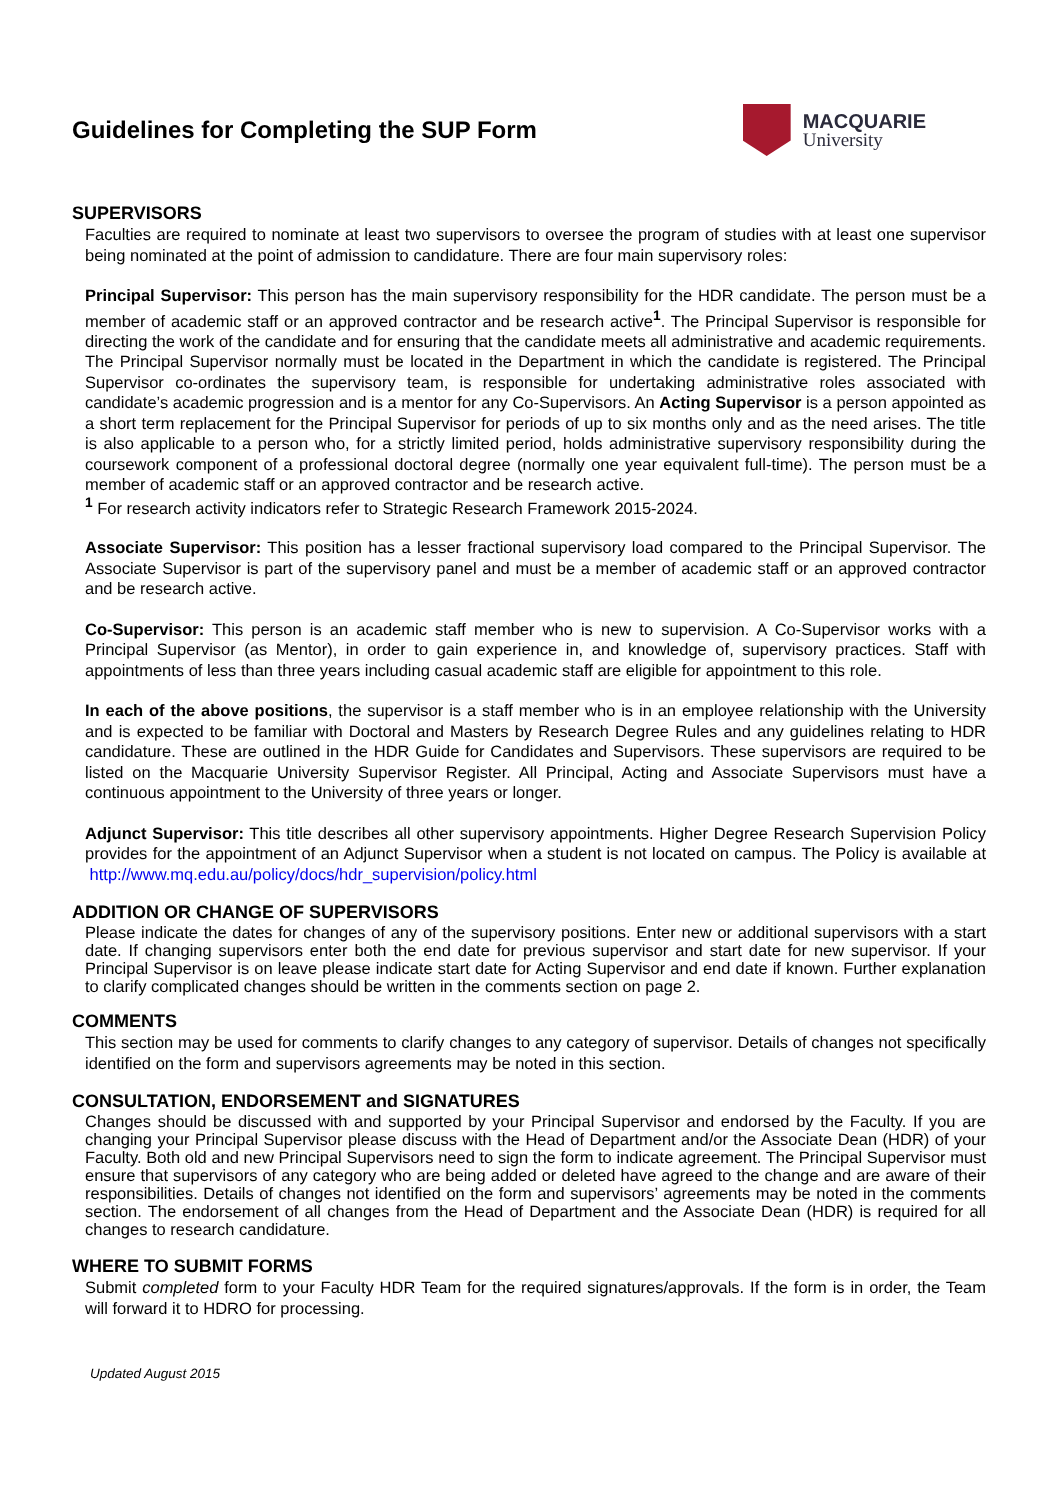Guidelines for Completing the SUP Form
MACQUARIE
University
SUPERVISORS
Faculties are required to nominate at least two supervisors to oversee the program of studies with at least one supervisor being nominated at the point of admission to candidature. There are four main supervisory roles:
Principal Supervisor: This person has the main supervisory responsibility for the HDR candidate. The person must be a member of academic staff or an approved contractor and be research active<sup>1</sup>. The Principal Supervisor is responsible for directing the work of the candidate and for ensuring that the candidate meets all administrative and academic requirements. The Principal Supervisor normally must be located in the Department in which the candidate is registered. The Principal Supervisor co-ordinates the supervisory team, is responsible for undertaking administrative roles associated with candidate’s academic progression and is a mentor for any Co-Supervisors. An Acting Supervisor is a person appointed as a short term replacement for the Principal Supervisor for periods of up to six months only and as the need arises. The title is also applicable to a person who, for a strictly limited period, holds administrative supervisory responsibility during the coursework component of a professional doctoral degree (normally one year equivalent full-time). The person must be a member of academic staff or an approved contractor and be research active.
<sup>1</sup> For research activity indicators refer to Strategic Research Framework 2015-2024.
Associate Supervisor: This position has a lesser fractional supervisory load compared to the Principal Supervisor. The Associate Supervisor is part of the supervisory panel and must be a member of academic staff or an approved contractor and be research active.
Co-Supervisor: This person is an academic staff member who is new to supervision. A Co-Supervisor works with a Principal Supervisor (as Mentor), in order to gain experience in, and knowledge of, supervisory practices. Staff with appointments of less than three years including casual academic staff are eligible for appointment to this role.
In each of the above positions, the supervisor is a staff member who is in an employee relationship with the University and is expected to be familiar with Doctoral and Masters by Research Degree Rules and any guidelines relating to HDR candidature. These are outlined in the HDR Guide for Candidates and Supervisors. These supervisors are required to be listed on the Macquarie University Supervisor Register. All Principal, Acting and Associate Supervisors must have a continuous appointment to the University of three years or longer.
Adjunct Supervisor: This title describes all other supervisory appointments. Higher Degree Research Supervision Policy provides for the appointment of an Adjunct Supervisor when a student is not located on campus. The Policy is available at http://www.mq.edu.au/policy/docs/hdr_supervision/policy.html
ADDITION OR CHANGE OF SUPERVISORS
Please indicate the dates for changes of any of the supervisory positions. Enter new or additional supervisors with a start date. If changing supervisors enter both the end date for previous supervisor and start date for new supervisor. If your Principal Supervisor is on leave please indicate start date for Acting Supervisor and end date if known. Further explanation to clarify complicated changes should be written in the comments section on page 2.
COMMENTS
This section may be used for comments to clarify changes to any category of supervisor. Details of changes not specifically identified on the form and supervisors agreements may be noted in this section.
CONSULTATION, ENDORSEMENT and SIGNATURES
Changes should be discussed with and supported by your Principal Supervisor and endorsed by the Faculty. If you are changing your Principal Supervisor please discuss with the Head of Department and/or the Associate Dean (HDR) of your Faculty. Both old and new Principal Supervisors need to sign the form to indicate agreement. The Principal Supervisor must ensure that supervisors of any category who are being added or deleted have agreed to the change and are aware of their responsibilities. Details of changes not identified on the form and supervisors’ agreements may be noted in the comments section. The endorsement of all changes from the Head of Department and the Associate Dean (HDR) is required for all changes to research candidature.
WHERE TO SUBMIT FORMS
Submit completed form to your Faculty HDR Team for the required signatures/approvals. If the form is in order, the Team will forward it to HDRO for processing.
Updated August 2015